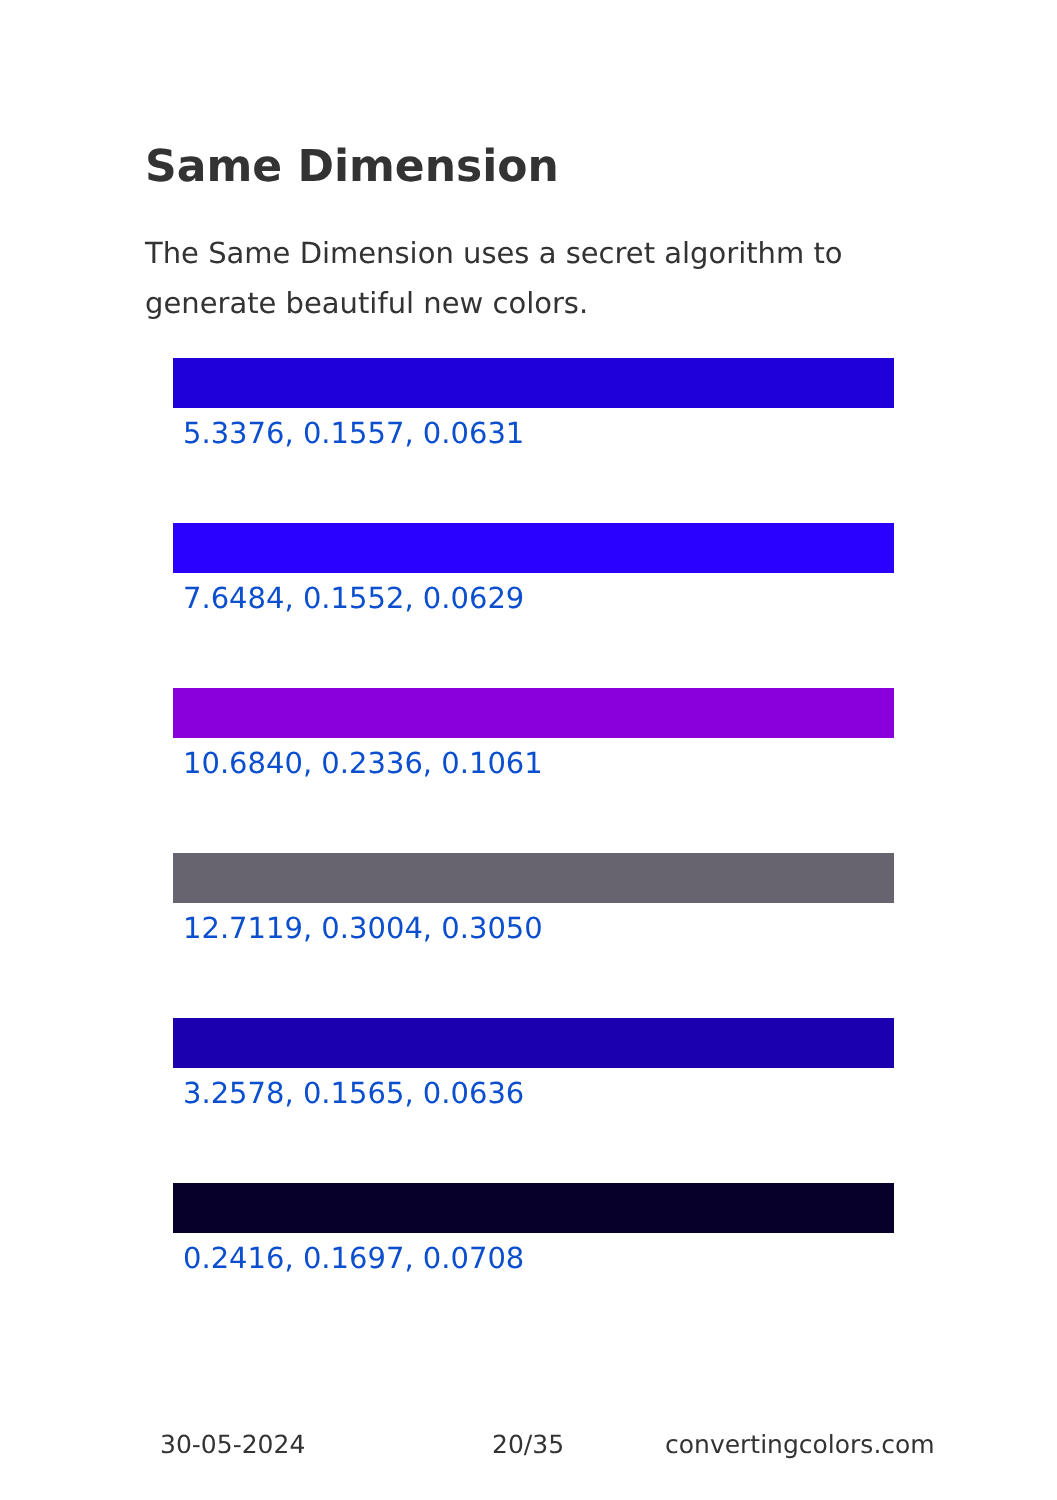Same Dimension
The Same Dimension uses a secret algorithm to generate beautiful new colors.
5.3376, 0.1557, 0.0631
7.6484, 0.1552, 0.0629
10.6840, 0.2336, 0.1061
12.7119, 0.3004, 0.3050
3.2578, 0.1565, 0.0636
0.2416, 0.1697, 0.0708
30-05-2024 20/35 convertingcolors.com